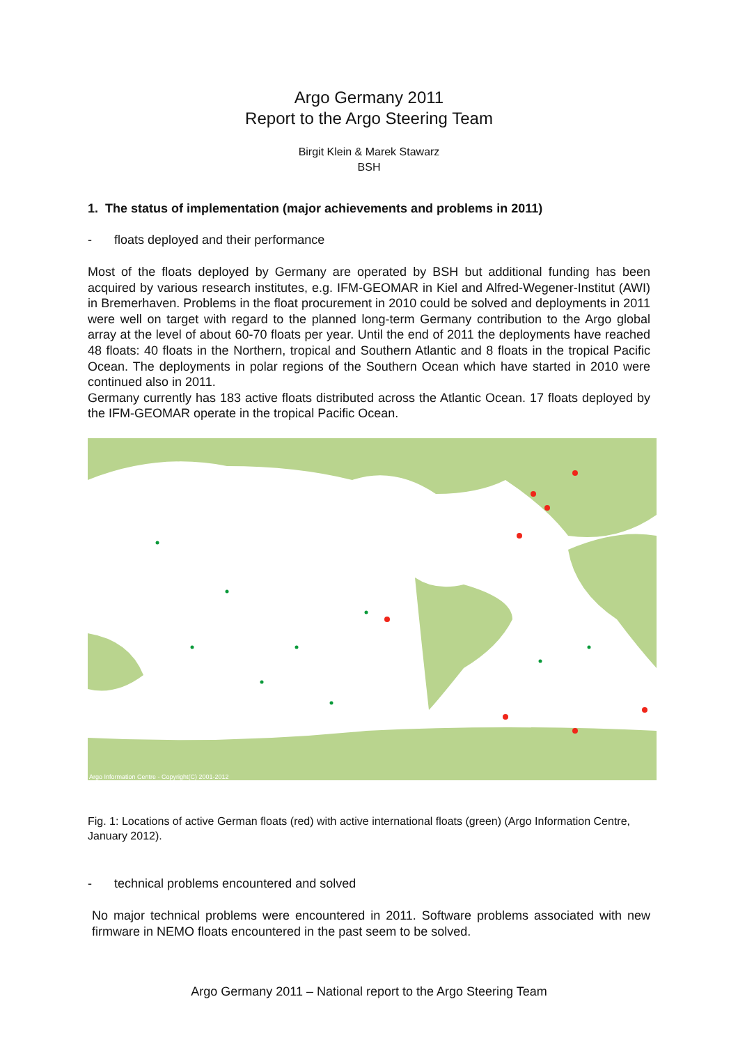Argo Germany 2011
Report to the Argo Steering Team
Birgit Klein & Marek Stawarz
BSH
1. The status of implementation (major achievements and problems in 2011)
- floats deployed and their performance
Most of the floats deployed by Germany are operated by BSH but additional funding has been acquired by various research institutes, e.g. IFM-GEOMAR in Kiel and Alfred-Wegener-Institut (AWI) in Bremerhaven. Problems in the float procurement in 2010 could be solved and deployments in 2011 were well on target with regard to the planned long-term Germany contribution to the Argo global array at the level of about 60-70 floats per year. Until the end of 2011 the deployments have reached 48 floats: 40 floats in the Northern, tropical and Southern Atlantic and 8 floats in the tropical Pacific Ocean. The deployments in polar regions of the Southern Ocean which have started in 2010 were continued also in 2011.
Germany currently has 183 active floats distributed across the Atlantic Ocean. 17 floats deployed by the IFM-GEOMAR operate in the tropical Pacific Ocean.
Argo Information Centre - Copyright(C) 2001-2012
Fig. 1: Locations of active German floats (red) with active international floats (green) (Argo Information Centre, January 2012).
- technical problems encountered and solved
No major technical problems were encountered in 2011. Software problems associated with new firmware in NEMO floats encountered in the past seem to be solved.
Argo Germany 2011 – National report to the Argo Steering Team